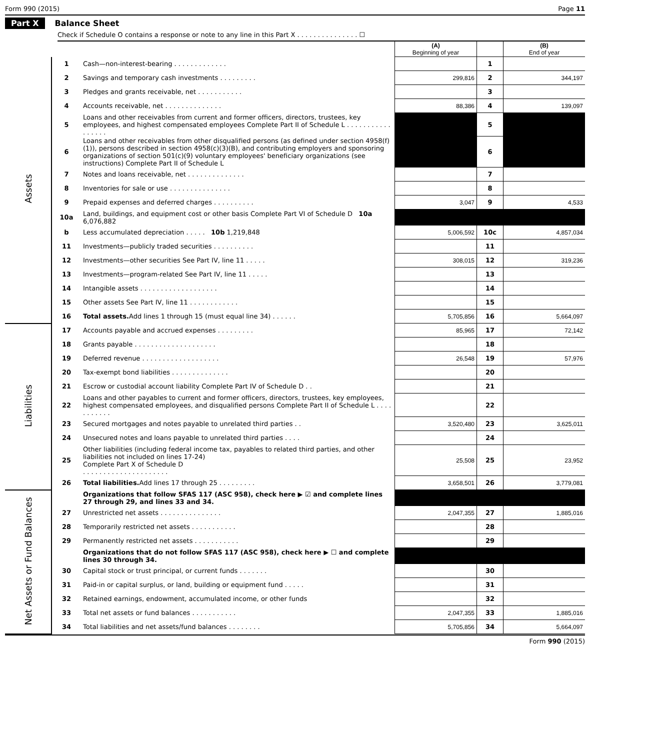Form 990 (2015) Page 11
Part X Balance Sheet
Check if Schedule O contains a response or note to any line in this Part X . . . . . . . . . . . . . . . ☐
| | | | (A) Beginning of year | | (B) End of year |
| --- | --- | --- | --- | --- | --- |
| Assets | 1 | Cash—non-interest-bearing . . . . . . . . . . . . . | | 1 | |
| | 2 | Savings and temporary cash investments . . . . . . . . . | 299,816 | 2 | 344,197 |
| | 3 | Pledges and grants receivable, net . . . . . . . . . . . | | 3 | |
| | 4 | Accounts receivable, net . . . . . . . . . . . . . . | 88,386 | 4 | 139,097 |
| | 5 | Loans and other receivables from current and former officers, directors, trustees, key employees, and highest compensated employees Complete Part II of Schedule L . . . . . . . . . . . . . . . . . | | 5 | |
| | 6 | Loans and other receivables from other disqualified persons (as defined under section 4958(f)(1)), persons described in section 4958(c)(3)(B), and contributing employers and sponsoring organizations of section 501(c)(9) voluntary employees' beneficiary organizations (see instructions) Complete Part II of Schedule L | | 6 | |
| | 7 | Notes and loans receivable, net . . . . . . . . . . . . . . | | 7 | |
| | 8 | Inventories for sale or use . . . . . . . . . . . . . . . | | 8 | |
| | 9 | Prepaid expenses and deferred charges . . . . . . . . . . | 3,047 | 9 | 4,533 |
| | 10a | Land, buildings, and equipment cost or other basis Complete Part VI of Schedule D 10a 6,076,882 | | | |
| | b | Less accumulated depreciation . . . . . 10b 1,219,848 | 5,006,592 | 10c | 4,857,034 |
| | 11 | Investments—publicly traded securities . . . . . . . . . . | | 11 | |
| | 12 | Investments—other securities See Part IV, line 11 . . . . . | 308,015 | 12 | 319,236 |
| | 13 | Investments—program-related See Part IV, line 11 . . . . . | | 13 | |
| | 14 | Intangible assets . . . . . . . . . . . . . . . . . . . | | 14 | |
| | 15 | Other assets See Part IV, line 11 . . . . . . . . . . . . | | 15 | |
| | 16 | Total assets. Add lines 1 through 15 (must equal line 34) . . . . . . | 5,705,856 | 16 | 5,664,097 |
| Liabilities | 17 | Accounts payable and accrued expenses . . . . . . . . . | 85,965 | 17 | 72,142 |
| | 18 | Grants payable . . . . . . . . . . . . . . . . . . . . | | 18 | |
| | 19 | Deferred revenue . . . . . . . . . . . . . . . . . . . | 26,548 | 19 | 57,976 |
| | 20 | Tax-exempt bond liabilities . . . . . . . . . . . . . . | | 20 | |
| | 21 | Escrow or custodial account liability Complete Part IV of Schedule D . . | | 21 | |
| | 22 | Loans and other payables to current and former officers, directors, trustees, key employees, highest compensated employees, and disqualified persons Complete Part II of Schedule L . . . . . . . . . . . | | 22 | |
| | 23 | Secured mortgages and notes payable to unrelated third parties . . | 3,520,480 | 23 | 3,625,011 |
| | 24 | Unsecured notes and loans payable to unrelated third parties . . . . | | 24 | |
| | 25 | Other liabilities (including federal income tax, payables to related third parties, and other liabilities not included on lines 17-24) Complete Part X of Schedule D . . . . . . . . . . . . . . . . . . . . . | 25,508 | 25 | 23,952 |
| | 26 | Total liabilities. Add lines 17 through 25 . . . . . . . . . | 3,658,501 | 26 | 3,779,081 |
| Net Assets or Fund Balances | | Organizations that follow SFAS 117 (ASC 958), check here ▶ ☑ and complete lines 27 through 29, and lines 33 and 34. | | | |
| | 27 | Unrestricted net assets . . . . . . . . . . . . . . . | 2,047,355 | 27 | 1,885,016 |
| | 28 | Temporarily restricted net assets . . . . . . . . . . . | | 28 | |
| | 29 | Permanently restricted net assets . . . . . . . . . . . | | 29 | |
| | | Organizations that do not follow SFAS 117 (ASC 958), check here ▶ ☐ and complete lines 30 through 34. | | | |
| | 30 | Capital stock or trust principal, or current funds . . . . . . . | | 30 | |
| | 31 | Paid-in or capital surplus, or land, building or equipment fund . . . . . | | 31 | |
| | 32 | Retained earnings, endowment, accumulated income, or other funds | | 32 | |
| | 33 | Total net assets or fund balances . . . . . . . . . . . | 2,047,355 | 33 | 1,885,016 |
| | 34 | Total liabilities and net assets/fund balances . . . . . . . . | 5,705,856 | 34 | 5,664,097 |
Form 990 (2015)